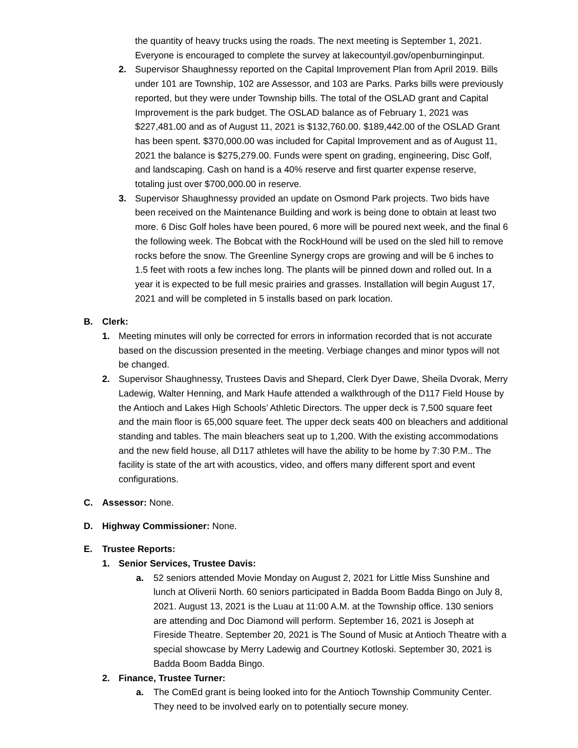the quantity of heavy trucks using the roads. The next meeting is September 1, 2021. Everyone is encouraged to complete the survey at lakecountyil.gov/openburninginput.
2. Supervisor Shaughnessy reported on the Capital Improvement Plan from April 2019. Bills under 101 are Township, 102 are Assessor, and 103 are Parks. Parks bills were previously reported, but they were under Township bills. The total of the OSLAD grant and Capital Improvement is the park budget. The OSLAD balance as of February 1, 2021 was $227,481.00 and as of August 11, 2021 is $132,760.00. $189,442.00 of the OSLAD Grant has been spent. $370,000.00 was included for Capital Improvement and as of August 11, 2021 the balance is $275,279.00. Funds were spent on grading, engineering, Disc Golf, and landscaping. Cash on hand is a 40% reserve and first quarter expense reserve, totaling just over $700,000.00 in reserve.
3. Supervisor Shaughnessy provided an update on Osmond Park projects. Two bids have been received on the Maintenance Building and work is being done to obtain at least two more. 6 Disc Golf holes have been poured, 6 more will be poured next week, and the final 6 the following week. The Bobcat with the RockHound will be used on the sled hill to remove rocks before the snow. The Greenline Synergy crops are growing and will be 6 inches to 1.5 feet with roots a few inches long. The plants will be pinned down and rolled out. In a year it is expected to be full mesic prairies and grasses. Installation will begin August 17, 2021 and will be completed in 5 installs based on park location.
B. Clerk:
1. Meeting minutes will only be corrected for errors in information recorded that is not accurate based on the discussion presented in the meeting. Verbiage changes and minor typos will not be changed.
2. Supervisor Shaughnessy, Trustees Davis and Shepard, Clerk Dyer Dawe, Sheila Dvorak, Merry Ladewig, Walter Henning, and Mark Haufe attended a walkthrough of the D117 Field House by the Antioch and Lakes High Schools’ Athletic Directors. The upper deck is 7,500 square feet and the main floor is 65,000 square feet. The upper deck seats 400 on bleachers and additional standing and tables. The main bleachers seat up to 1,200. With the existing accommodations and the new field house, all D117 athletes will have the ability to be home by 7:30 P.M.. The facility is state of the art with acoustics, video, and offers many different sport and event configurations.
C. Assessor: None.
D. Highway Commissioner: None.
E. Trustee Reports:
1. Senior Services, Trustee Davis:
a. 52 seniors attended Movie Monday on August 2, 2021 for Little Miss Sunshine and lunch at Oliverii North. 60 seniors participated in Badda Boom Badda Bingo on July 8, 2021. August 13, 2021 is the Luau at 11:00 A.M. at the Township office. 130 seniors are attending and Doc Diamond will perform. September 16, 2021 is Joseph at Fireside Theatre. September 20, 2021 is The Sound of Music at Antioch Theatre with a special showcase by Merry Ladewig and Courtney Kotloski. September 30, 2021 is Badda Boom Badda Bingo.
2. Finance, Trustee Turner:
a. The ComEd grant is being looked into for the Antioch Township Community Center. They need to be involved early on to potentially secure money.